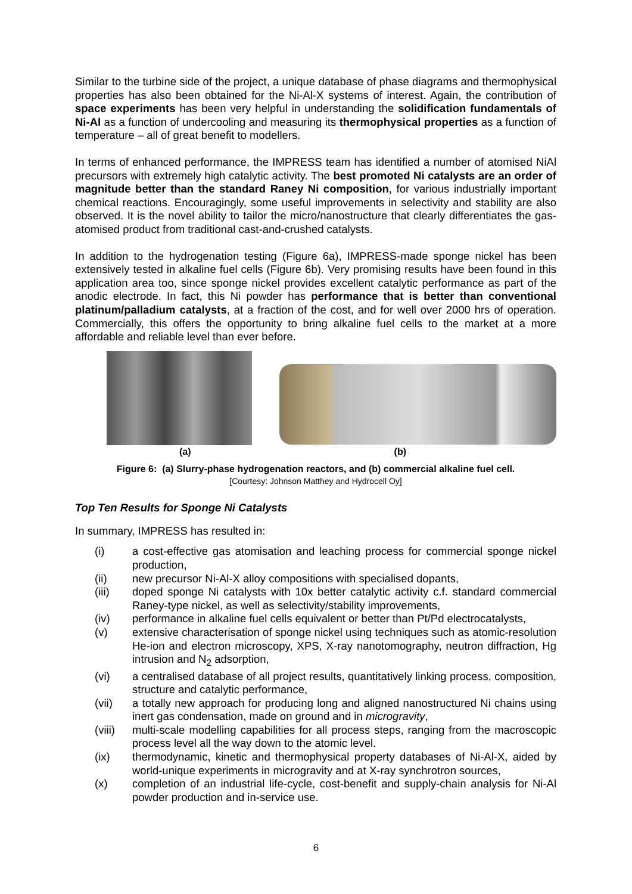Similar to the turbine side of the project, a unique database of phase diagrams and thermophysical properties has also been obtained for the Ni-Al-X systems of interest. Again, the contribution of space experiments has been very helpful in understanding the solidification fundamentals of Ni-Al as a function of undercooling and measuring its thermophysical properties as a function of temperature – all of great benefit to modellers.
In terms of enhanced performance, the IMPRESS team has identified a number of atomised NiAl precursors with extremely high catalytic activity. The best promoted Ni catalysts are an order of magnitude better than the standard Raney Ni composition, for various industrially important chemical reactions. Encouragingly, some useful improvements in selectivity and stability are also observed. It is the novel ability to tailor the micro/nanostructure that clearly differentiates the gas-atomised product from traditional cast-and-crushed catalysts.
In addition to the hydrogenation testing (Figure 6a), IMPRESS-made sponge nickel has been extensively tested in alkaline fuel cells (Figure 6b). Very promising results have been found in this application area too, since sponge nickel provides excellent catalytic performance as part of the anodic electrode. In fact, this Ni powder has performance that is better than conventional platinum/palladium catalysts, at a fraction of the cost, and for well over 2000 hrs of operation. Commercially, this offers the opportunity to bring alkaline fuel cells to the market at a more affordable and reliable level than ever before.
(a) (b)
Figure 6: (a) Slurry-phase hydrogenation reactors, and (b) commercial alkaline fuel cell.
[Courtesy: Johnson Matthey and Hydrocell Oy]
Top Ten Results for Sponge Ni Catalysts
In summary, IMPRESS has resulted in:
(i) a cost-effective gas atomisation and leaching process for commercial sponge nickel production,
(ii) new precursor Ni-Al-X alloy compositions with specialised dopants,
(iii) doped sponge Ni catalysts with 10x better catalytic activity c.f. standard commercial Raney-type nickel, as well as selectivity/stability improvements,
(iv) performance in alkaline fuel cells equivalent or better than Pt/Pd electrocatalysts,
(v) extensive characterisation of sponge nickel using techniques such as atomic-resolution He-ion and electron microscopy, XPS, X-ray nanotomography, neutron diffraction, Hg intrusion and N<sub>2</sub> adsorption,
(vi) a centralised database of all project results, quantitatively linking process, composition, structure and catalytic performance,
(vii) a totally new approach for producing long and aligned nanostructured Ni chains using inert gas condensation, made on ground and in microgravity,
(viii) multi-scale modelling capabilities for all process steps, ranging from the macroscopic process level all the way down to the atomic level.
(ix) thermodynamic, kinetic and thermophysical property databases of Ni-Al-X, aided by world-unique experiments in microgravity and at X-ray synchrotron sources,
(x) completion of an industrial life-cycle, cost-benefit and supply-chain analysis for Ni-Al powder production and in-service use.
6